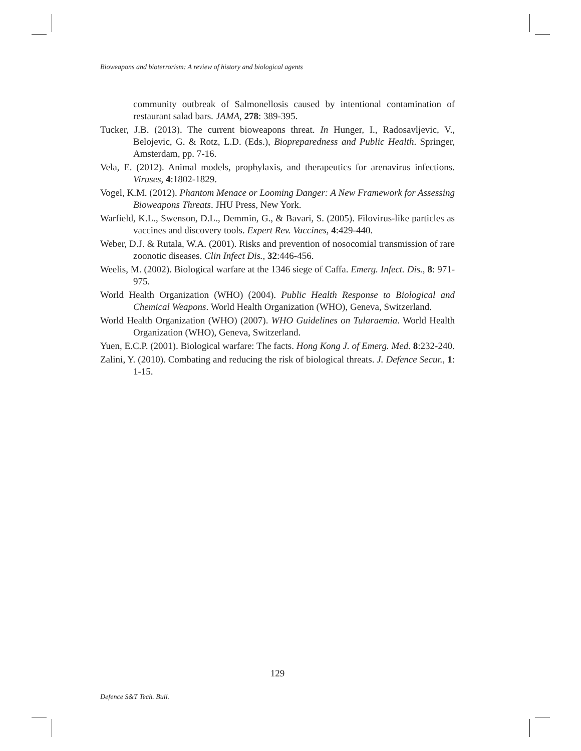Bioweapons and bioterrorism: A review of history and biological agents
community outbreak of Salmonellosis caused by intentional contamination of restaurant salad bars. JAMA, 278: 389-395.
Tucker, J.B. (2013). The current bioweapons threat. In Hunger, I., Radosavljevic, V., Belojevic, G. & Rotz, L.D. (Eds.), Biopreparedness and Public Health. Springer, Amsterdam, pp. 7-16.
Vela, E. (2012). Animal models, prophylaxis, and therapeutics for arenavirus infections. Viruses, 4:1802-1829.
Vogel, K.M. (2012). Phantom Menace or Looming Danger: A New Framework for Assessing Bioweapons Threats. JHU Press, New York.
Warfield, K.L., Swenson, D.L., Demmin, G., & Bavari, S. (2005). Filovirus-like particles as vaccines and discovery tools. Expert Rev. Vaccines, 4:429-440.
Weber, D.J. & Rutala, W.A. (2001). Risks and prevention of nosocomial transmission of rare zoonotic diseases. Clin Infect Dis., 32:446-456.
Weelis, M. (2002). Biological warfare at the 1346 siege of Caffa. Emerg. Infect. Dis., 8: 971-975.
World Health Organization (WHO) (2004). Public Health Response to Biological and Chemical Weapons. World Health Organization (WHO), Geneva, Switzerland.
World Health Organization (WHO) (2007). WHO Guidelines on Tularaemia. World Health Organization (WHO), Geneva, Switzerland.
Yuen, E.C.P. (2001). Biological warfare: The facts. Hong Kong J. of Emerg. Med. 8:232-240.
Zalini, Y. (2010). Combating and reducing the risk of biological threats. J. Defence Secur., 1: 1-15.
129
Defence S&T Tech. Bull.